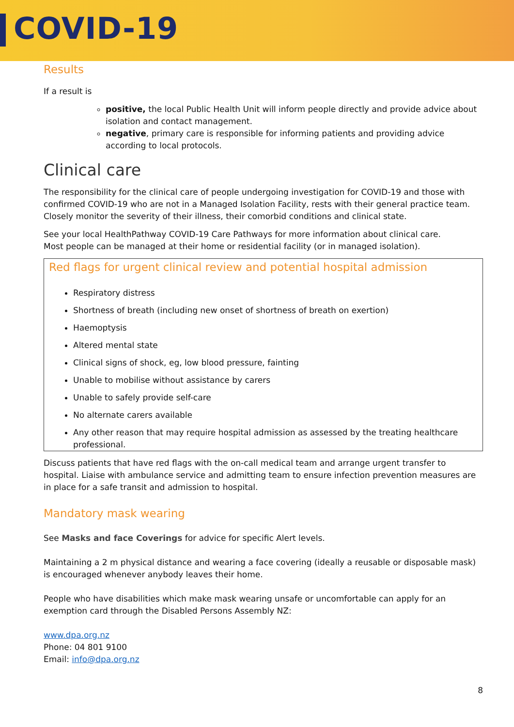COVID-19
Results
If a result is
positive, the local Public Health Unit will inform people directly and provide advice about isolation and contact management.
negative, primary care is responsible for informing patients and providing advice according to local protocols.
Clinical care
The responsibility for the clinical care of people undergoing investigation for COVID-19 and those with confirmed COVID-19 who are not in a Managed Isolation Facility, rests with their general practice team. Closely monitor the severity of their illness, their comorbid conditions and clinical state.
See your local HealthPathway COVID-19 Care Pathways for more information about clinical care.
Most people can be managed at their home or residential facility (or in managed isolation).
Red flags for urgent clinical review and potential hospital admission
Respiratory distress
Shortness of breath (including new onset of shortness of breath on exertion)
Haemoptysis
Altered mental state
Clinical signs of shock, eg, low blood pressure, fainting
Unable to mobilise without assistance by carers
Unable to safely provide self-care
No alternate carers available
Any other reason that may require hospital admission as assessed by the treating healthcare professional.
Discuss patients that have red flags with the on-call medical team and arrange urgent transfer to hospital. Liaise with ambulance service and admitting team to ensure infection prevention measures are in place for a safe transit and admission to hospital.
Mandatory mask wearing
See Masks and face Coverings for advice for specific Alert levels.
Maintaining a 2 m physical distance and wearing a face covering (ideally a reusable or disposable mask) is encouraged whenever anybody leaves their home.
People who have disabilities which make mask wearing unsafe or uncomfortable can apply for an exemption card through the Disabled Persons Assembly NZ:
www.dpa.org.nz
Phone: 04 801 9100
Email: info@dpa.org.nz
8